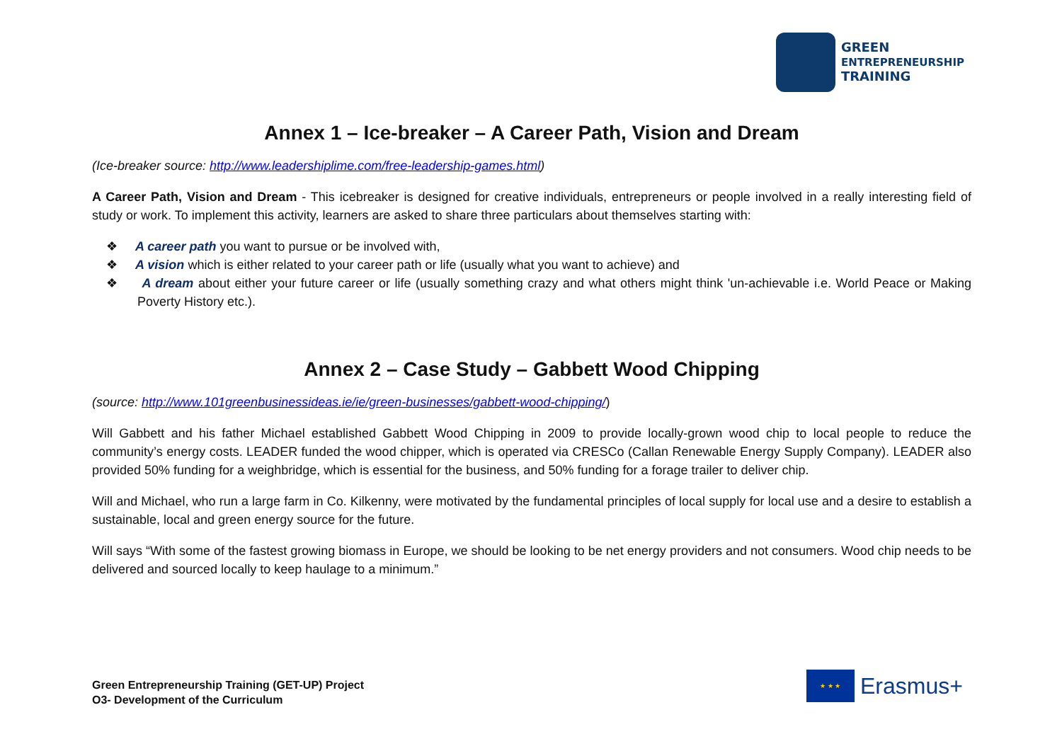GREEN
ENTREPRENEURSHIP
TRAINING
Annex 1 – Ice-breaker – A Career Path, Vision and Dream
(Ice-breaker source: http://www.leadershiplime.com/free-leadership-games.html)
A Career Path, Vision and Dream - This icebreaker is designed for creative individuals, entrepreneurs or people involved in a really interesting field of study or work. To implement this activity, learners are asked to share three particulars about themselves starting with:
❖ A career path you want to pursue or be involved with,
❖ A vision which is either related to your career path or life (usually what you want to achieve) and
❖ A dream about either your future career or life (usually something crazy and what others might think 'un-achievable i.e. World Peace or Making Poverty History etc.).
Annex 2 – Case Study – Gabbett Wood Chipping
(source: http://www.101greenbusinessideas.ie/ie/green-businesses/gabbett-wood-chipping/)
Will Gabbett and his father Michael established Gabbett Wood Chipping in 2009 to provide locally-grown wood chip to local people to reduce the community’s energy costs. LEADER funded the wood chipper, which is operated via CRESCo (Callan Renewable Energy Supply Company). LEADER also provided 50% funding for a weighbridge, which is essential for the business, and 50% funding for a forage trailer to deliver chip.
Will and Michael, who run a large farm in Co. Kilkenny, were motivated by the fundamental principles of local supply for local use and a desire to establish a sustainable, local and green energy source for the future.
Will says “With some of the fastest growing biomass in Europe, we should be looking to be net energy providers and not consumers. Wood chip needs to be delivered and sourced locally to keep haulage to a minimum.”
Green Entrepreneurship Training (GET-UP) Project
O3- Development of the Curriculum
★ ★ ★
Erasmus+